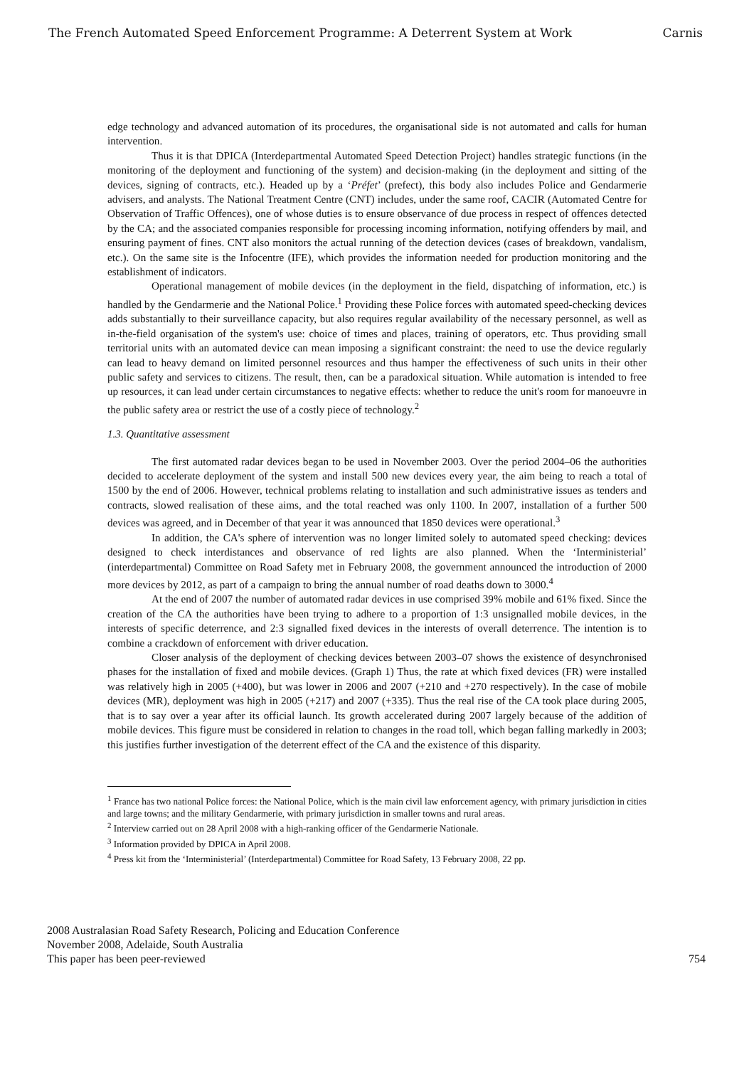The French Automated Speed Enforcement Programme: A Deterrent System at Work Carnis
edge technology and advanced automation of its procedures, the organisational side is not automated and calls for human intervention.
Thus it is that DPICA (Interdepartmental Automated Speed Detection Project) handles strategic functions (in the monitoring of the deployment and functioning of the system) and decision-making (in the deployment and sitting of the devices, signing of contracts, etc.). Headed up by a ‘Préfet’ (prefect), this body also includes Police and Gendarmerie advisers, and analysts. The National Treatment Centre (CNT) includes, under the same roof, CACIR (Automated Centre for Observation of Traffic Offences), one of whose duties is to ensure observance of due process in respect of offences detected by the CA; and the associated companies responsible for processing incoming information, notifying offenders by mail, and ensuring payment of fines. CNT also monitors the actual running of the detection devices (cases of breakdown, vandalism, etc.). On the same site is the Infocentre (IFE), which provides the information needed for production monitoring and the establishment of indicators.
Operational management of mobile devices (in the deployment in the field, dispatching of information, etc.) is handled by the Gendarmerie and the National Police.<sup>1</sup> Providing these Police forces with automated speed-checking devices adds substantially to their surveillance capacity, but also requires regular availability of the necessary personnel, as well as in-the-field organisation of the system's use: choice of times and places, training of operators, etc. Thus providing small territorial units with an automated device can mean imposing a significant constraint: the need to use the device regularly can lead to heavy demand on limited personnel resources and thus hamper the effectiveness of such units in their other public safety and services to citizens. The result, then, can be a paradoxical situation. While automation is intended to free up resources, it can lead under certain circumstances to negative effects: whether to reduce the unit's room for manoeuvre in the public safety area or restrict the use of a costly piece of technology.<sup>2</sup>
1.3. Quantitative assessment
The first automated radar devices began to be used in November 2003. Over the period 2004–06 the authorities decided to accelerate deployment of the system and install 500 new devices every year, the aim being to reach a total of 1500 by the end of 2006. However, technical problems relating to installation and such administrative issues as tenders and contracts, slowed realisation of these aims, and the total reached was only 1100. In 2007, installation of a further 500 devices was agreed, and in December of that year it was announced that 1850 devices were operational.<sup>3</sup>
In addition, the CA's sphere of intervention was no longer limited solely to automated speed checking: devices designed to check interdistances and observance of red lights are also planned. When the ‘Interministerial’ (interdepartmental) Committee on Road Safety met in February 2008, the government announced the introduction of 2000 more devices by 2012, as part of a campaign to bring the annual number of road deaths down to 3000.<sup>4</sup>
At the end of 2007 the number of automated radar devices in use comprised 39% mobile and 61% fixed. Since the creation of the CA the authorities have been trying to adhere to a proportion of 1:3 unsignalled mobile devices, in the interests of specific deterrence, and 2:3 signalled fixed devices in the interests of overall deterrence. The intention is to combine a crackdown of enforcement with driver education.
Closer analysis of the deployment of checking devices between 2003–07 shows the existence of desynchronised phases for the installation of fixed and mobile devices. (Graph 1) Thus, the rate at which fixed devices (FR) were installed was relatively high in 2005 (+400), but was lower in 2006 and 2007 (+210 and +270 respectively). In the case of mobile devices (MR), deployment was high in 2005 (+217) and 2007 (+335). Thus the real rise of the CA took place during 2005, that is to say over a year after its official launch. Its growth accelerated during 2007 largely because of the addition of mobile devices. This figure must be considered in relation to changes in the road toll, which began falling markedly in 2003; this justifies further investigation of the deterrent effect of the CA and the existence of this disparity.
<sup>1</sup> France has two national Police forces: the National Police, which is the main civil law enforcement agency, with primary jurisdiction in cities and large towns; and the military Gendarmerie, with primary jurisdiction in smaller towns and rural areas.
<sup>2</sup> Interview carried out on 28 April 2008 with a high-ranking officer of the Gendarmerie Nationale.
<sup>3</sup> Information provided by DPICA in April 2008.
<sup>4</sup> Press kit from the ‘Interministerial’ (Interdepartmental) Committee for Road Safety, 13 February 2008, 22 pp.
2008 Australasian Road Safety Research, Policing and Education Conference
November 2008, Adelaide, South Australia
This paper has been peer-reviewed
754